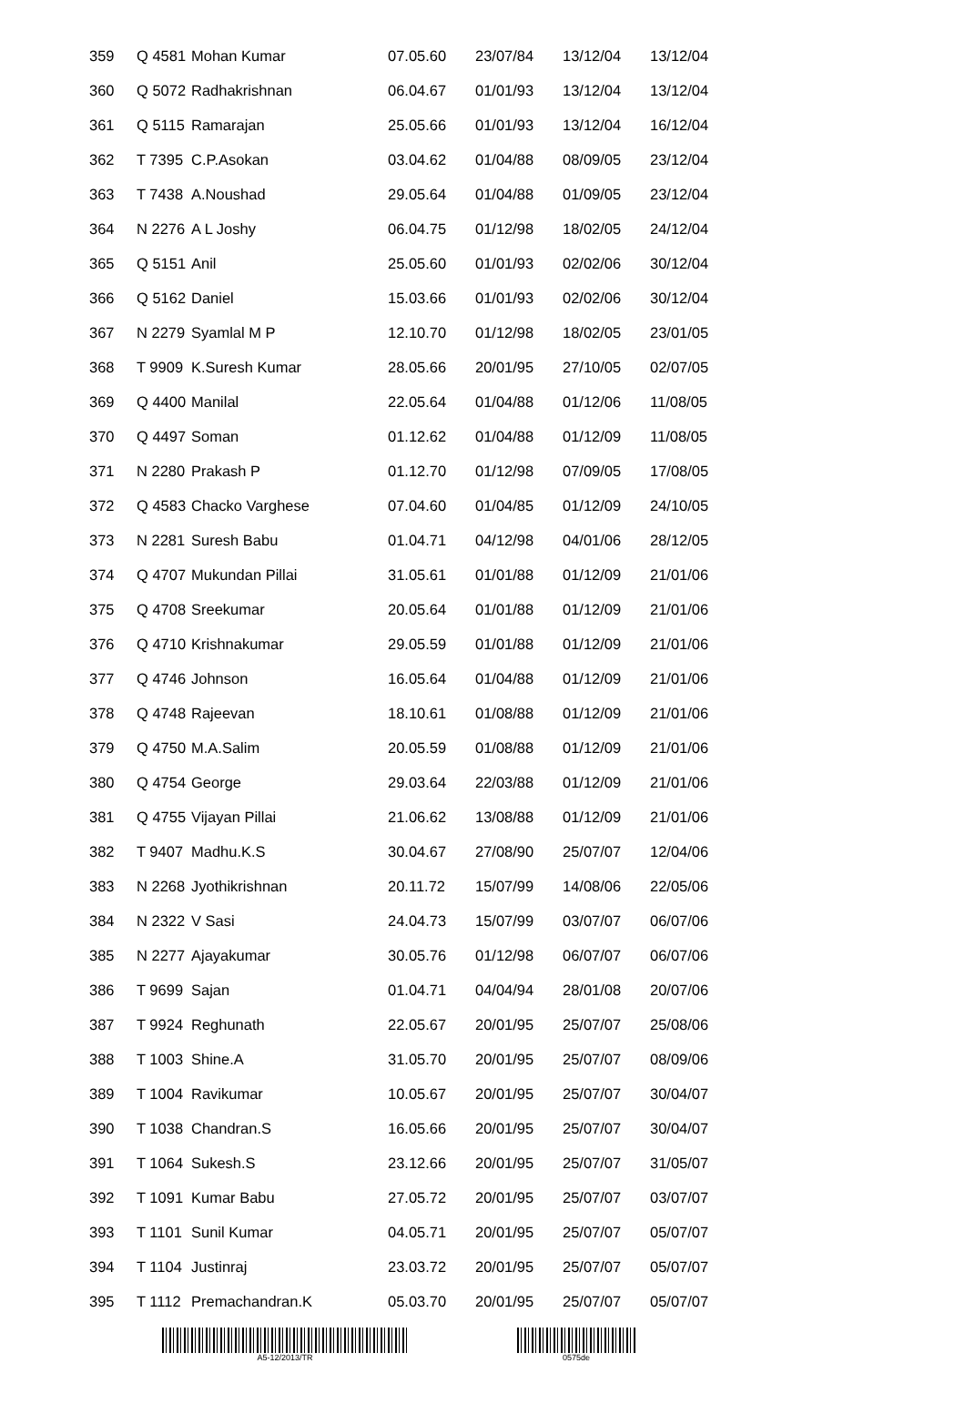| 359 | Q 4581 | Mohan Kumar | 07.05.60 | 23/07/84 | 13/12/04 | 13/12/04 |
| 360 | Q 5072 | Radhakrishnan | 06.04.67 | 01/01/93 | 13/12/04 | 13/12/04 |
| 361 | Q 5115 | Ramarajan | 25.05.66 | 01/01/93 | 13/12/04 | 16/12/04 |
| 362 | T 7395 | C.P.Asokan | 03.04.62 | 01/04/88 | 08/09/05 | 23/12/04 |
| 363 | T 7438 | A.Noushad | 29.05.64 | 01/04/88 | 01/09/05 | 23/12/04 |
| 364 | N 2276 | A L Joshy | 06.04.75 | 01/12/98 | 18/02/05 | 24/12/04 |
| 365 | Q 5151 | Anil | 25.05.60 | 01/01/93 | 02/02/06 | 30/12/04 |
| 366 | Q 5162 | Daniel | 15.03.66 | 01/01/93 | 02/02/06 | 30/12/04 |
| 367 | N 2279 | Syamlal M P | 12.10.70 | 01/12/98 | 18/02/05 | 23/01/05 |
| 368 | T 9909 | K.Suresh Kumar | 28.05.66 | 20/01/95 | 27/10/05 | 02/07/05 |
| 369 | Q 4400 | Manilal | 22.05.64 | 01/04/88 | 01/12/06 | 11/08/05 |
| 370 | Q 4497 | Soman | 01.12.62 | 01/04/88 | 01/12/09 | 11/08/05 |
| 371 | N 2280 | Prakash P | 01.12.70 | 01/12/98 | 07/09/05 | 17/08/05 |
| 372 | Q 4583 | Chacko Varghese | 07.04.60 | 01/04/85 | 01/12/09 | 24/10/05 |
| 373 | N 2281 | Suresh Babu | 01.04.71 | 04/12/98 | 04/01/06 | 28/12/05 |
| 374 | Q 4707 | Mukundan Pillai | 31.05.61 | 01/01/88 | 01/12/09 | 21/01/06 |
| 375 | Q 4708 | Sreekumar | 20.05.64 | 01/01/88 | 01/12/09 | 21/01/06 |
| 376 | Q 4710 | Krishnakumar | 29.05.59 | 01/01/88 | 01/12/09 | 21/01/06 |
| 377 | Q 4746 | Johnson | 16.05.64 | 01/04/88 | 01/12/09 | 21/01/06 |
| 378 | Q 4748 | Rajeevan | 18.10.61 | 01/08/88 | 01/12/09 | 21/01/06 |
| 379 | Q 4750 | M.A.Salim | 20.05.59 | 01/08/88 | 01/12/09 | 21/01/06 |
| 380 | Q 4754 | George | 29.03.64 | 22/03/88 | 01/12/09 | 21/01/06 |
| 381 | Q 4755 | Vijayan Pillai | 21.06.62 | 13/08/88 | 01/12/09 | 21/01/06 |
| 382 | T 9407 | Madhu.K.S | 30.04.67 | 27/08/90 | 25/07/07 | 12/04/06 |
| 383 | N 2268 | Jyothikrishnan | 20.11.72 | 15/07/99 | 14/08/06 | 22/05/06 |
| 384 | N 2322 | V Sasi | 24.04.73 | 15/07/99 | 03/07/07 | 06/07/06 |
| 385 | N 2277 | Ajayakumar | 30.05.76 | 01/12/98 | 06/07/07 | 06/07/06 |
| 386 | T 9699 | Sajan | 01.04.71 | 04/04/94 | 28/01/08 | 20/07/06 |
| 387 | T 9924 | Reghunath | 22.05.67 | 20/01/95 | 25/07/07 | 25/08/06 |
| 388 | T 1003 | Shine.A | 31.05.70 | 20/01/95 | 25/07/07 | 08/09/06 |
| 389 | T 1004 | Ravikumar | 10.05.67 | 20/01/95 | 25/07/07 | 30/04/07 |
| 390 | T 1038 | Chandran.S | 16.05.66 | 20/01/95 | 25/07/07 | 30/04/07 |
| 391 | T 1064 | Sukesh.S | 23.12.66 | 20/01/95 | 25/07/07 | 31/05/07 |
| 392 | T 1091 | Kumar Babu | 27.05.72 | 20/01/95 | 25/07/07 | 03/07/07 |
| 393 | T 1101 | Sunil Kumar | 04.05.71 | 20/01/95 | 25/07/07 | 05/07/07 |
| 394 | T 1104 | Justinraj | 23.03.72 | 20/01/95 | 25/07/07 | 05/07/07 |
| 395 | T 1112 | Premachandran.K | 05.03.70 | 20/01/95 | 25/07/07 | 05/07/07 |
A5-12/2013/TR 0575de